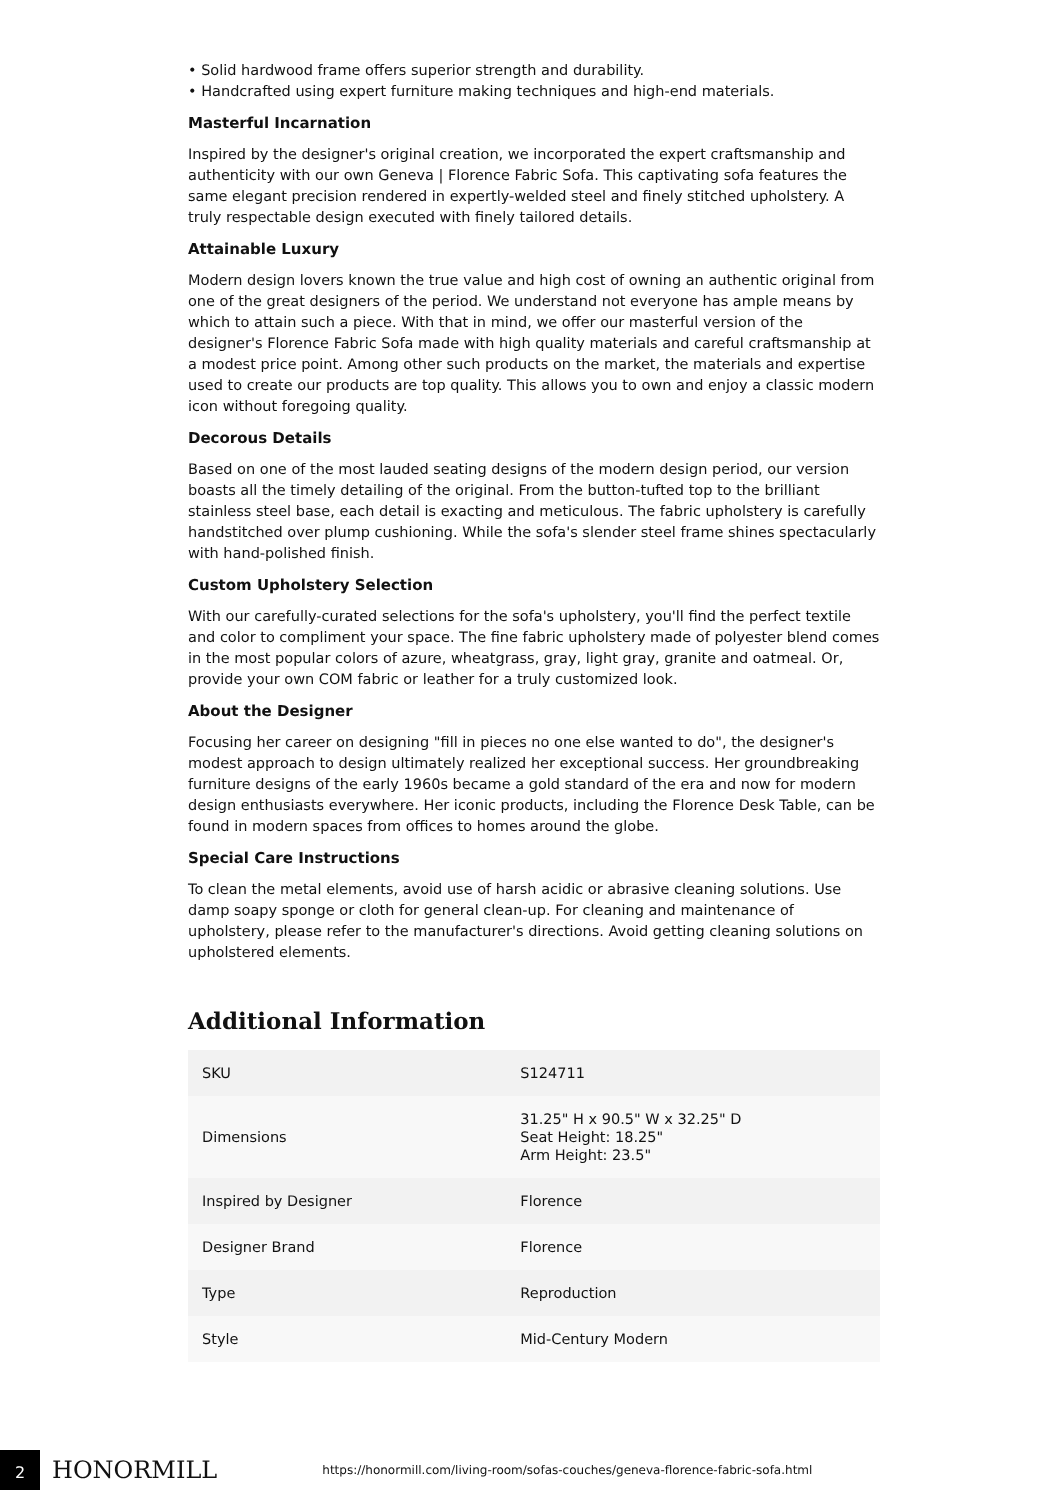• Solid hardwood frame offers superior strength and durability.
• Handcrafted using expert furniture making techniques and high-end materials.
Masterful Incarnation
Inspired by the designer's original creation, we incorporated the expert craftsmanship and authenticity with our own Geneva | Florence Fabric Sofa. This captivating sofa features the same elegant precision rendered in expertly-welded steel and finely stitched upholstery. A truly respectable design executed with finely tailored details.
Attainable Luxury
Modern design lovers known the true value and high cost of owning an authentic original from one of the great designers of the period. We understand not everyone has ample means by which to attain such a piece. With that in mind, we offer our masterful version of the designer's Florence Fabric Sofa made with high quality materials and careful craftsmanship at a modest price point. Among other such products on the market, the materials and expertise used to create our products are top quality. This allows you to own and enjoy a classic modern icon without foregoing quality.
Decorous Details
Based on one of the most lauded seating designs of the modern design period, our version boasts all the timely detailing of the original. From the button-tufted top to the brilliant stainless steel base, each detail is exacting and meticulous. The fabric upholstery is carefully handstitched over plump cushioning. While the sofa's slender steel frame shines spectacularly with hand-polished finish.
Custom Upholstery Selection
With our carefully-curated selections for the sofa's upholstery, you'll find the perfect textile and color to compliment your space. The fine fabric upholstery made of polyester blend comes in the most popular colors of azure, wheatgrass, gray, light gray, granite and oatmeal. Or, provide your own COM fabric or leather for a truly customized look.
About the Designer
Focusing her career on designing "fill in pieces no one else wanted to do", the designer's modest approach to design ultimately realized her exceptional success. Her groundbreaking furniture designs of the early 1960s became a gold standard of the era and now for modern design enthusiasts everywhere. Her iconic products, including the Florence Desk Table, can be found in modern spaces from offices to homes around the globe.
Special Care Instructions
To clean the metal elements, avoid use of harsh acidic or abrasive cleaning solutions. Use damp soapy sponge or cloth for general clean-up. For cleaning and maintenance of upholstery, please refer to the manufacturer's directions. Avoid getting cleaning solutions on upholstered elements.
Additional Information
| SKU | S124711 |
| Dimensions | 31.25" H x 90.5" W x 32.25" D Seat Height: 18.25" Arm Height: 23.5" |
| Inspired by Designer | Florence |
| Designer Brand | Florence |
| Type | Reproduction |
| Style | Mid-Century Modern |
2
HONORMILL
https://honormill.com/living-room/sofas-couches/geneva-florence-fabric-sofa.html